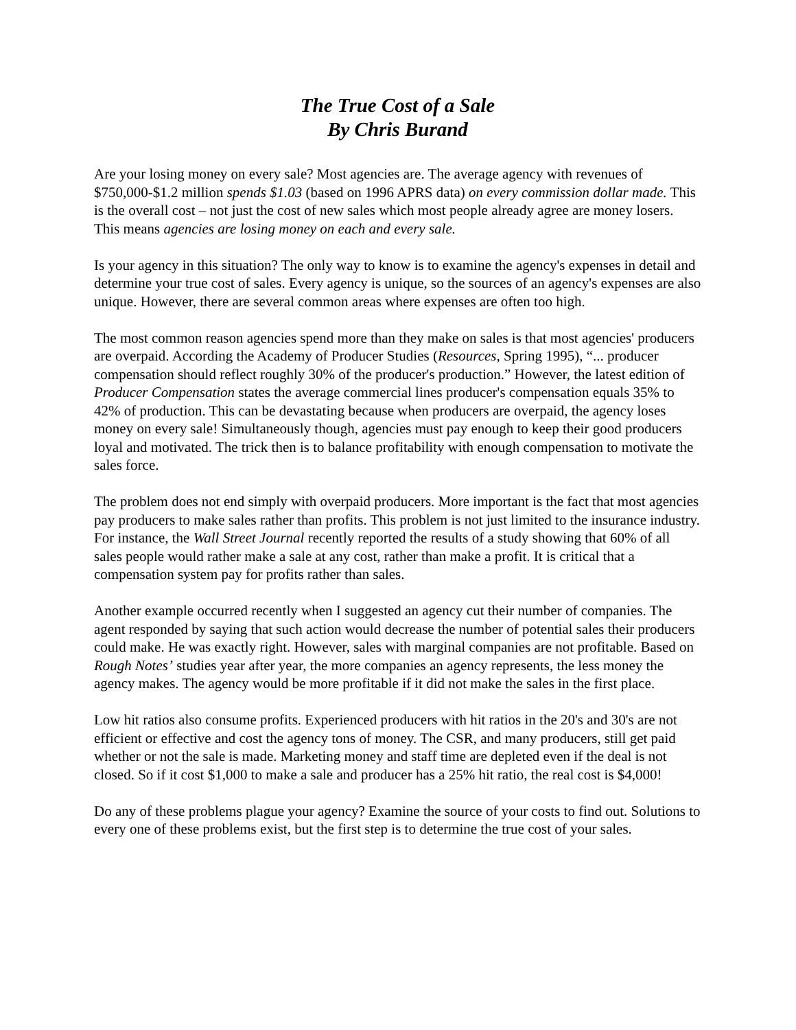The True Cost of a Sale
By Chris Burand
Are your losing money on every sale? Most agencies are. The average agency with revenues of $750,000-$1.2 million spends $1.03 (based on 1996 APRS data) on every commission dollar made. This is the overall cost – not just the cost of new sales which most people already agree are money losers. This means agencies are losing money on each and every sale.
Is your agency in this situation? The only way to know is to examine the agency's expenses in detail and determine your true cost of sales. Every agency is unique, so the sources of an agency's expenses are also unique. However, there are several common areas where expenses are often too high.
The most common reason agencies spend more than they make on sales is that most agencies' producers are overpaid. According the Academy of Producer Studies (Resources, Spring 1995), “... producer compensation should reflect roughly 30% of the producer's production.” However, the latest edition of Producer Compensation states the average commercial lines producer's compensation equals 35% to 42% of production. This can be devastating because when producers are overpaid, the agency loses money on every sale! Simultaneously though, agencies must pay enough to keep their good producers loyal and motivated. The trick then is to balance profitability with enough compensation to motivate the sales force.
The problem does not end simply with overpaid producers. More important is the fact that most agencies pay producers to make sales rather than profits. This problem is not just limited to the insurance industry. For instance, the Wall Street Journal recently reported the results of a study showing that 60% of all sales people would rather make a sale at any cost, rather than make a profit. It is critical that a compensation system pay for profits rather than sales.
Another example occurred recently when I suggested an agency cut their number of companies. The agent responded by saying that such action would decrease the number of potential sales their producers could make. He was exactly right. However, sales with marginal companies are not profitable. Based on Rough Notes’ studies year after year, the more companies an agency represents, the less money the agency makes. The agency would be more profitable if it did not make the sales in the first place.
Low hit ratios also consume profits. Experienced producers with hit ratios in the 20's and 30's are not efficient or effective and cost the agency tons of money. The CSR, and many producers, still get paid whether or not the sale is made. Marketing money and staff time are depleted even if the deal is not closed. So if it cost $1,000 to make a sale and producer has a 25% hit ratio, the real cost is $4,000!
Do any of these problems plague your agency? Examine the source of your costs to find out. Solutions to every one of these problems exist, but the first step is to determine the true cost of your sales.